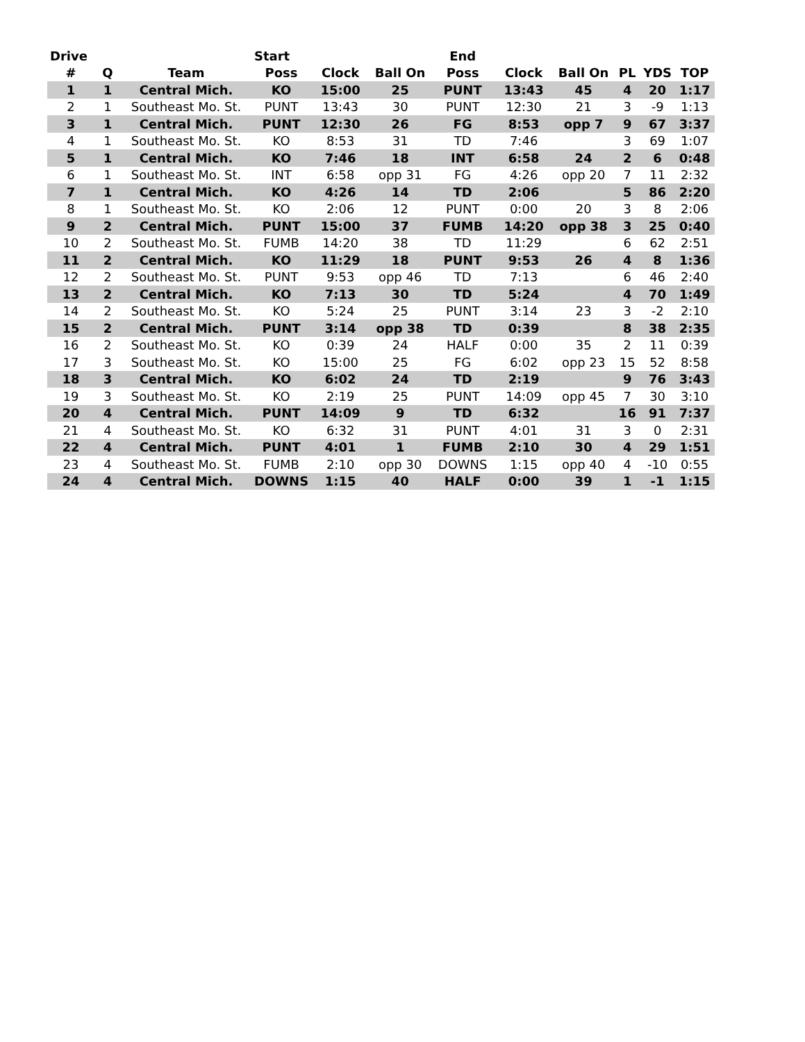| Drive | | | Start | | | End | | | | | |
| --- | --- | --- | --- | --- | --- | --- | --- | --- | --- | --- | --- |
| # | Q | Team | Poss | Clock | Ball On | Poss | Clock | Ball On | PL | YDS | TOP |
| 1 | 1 | Central Mich. | KO | 15:00 | 25 | PUNT | 13:43 | 45 | 4 | 20 | 1:17 |
| 2 | 1 | Southeast Mo. St. | PUNT | 13:43 | 30 | PUNT | 12:30 | 21 | 3 | -9 | 1:13 |
| 3 | 1 | Central Mich. | PUNT | 12:30 | 26 | FG | 8:53 | opp 7 | 9 | 67 | 3:37 |
| 4 | 1 | Southeast Mo. St. | KO | 8:53 | 31 | TD | 7:46 | | 3 | 69 | 1:07 |
| 5 | 1 | Central Mich. | KO | 7:46 | 18 | INT | 6:58 | 24 | 2 | 6 | 0:48 |
| 6 | 1 | Southeast Mo. St. | INT | 6:58 | opp 31 | FG | 4:26 | opp 20 | 7 | 11 | 2:32 |
| 7 | 1 | Central Mich. | KO | 4:26 | 14 | TD | 2:06 | | 5 | 86 | 2:20 |
| 8 | 1 | Southeast Mo. St. | KO | 2:06 | 12 | PUNT | 0:00 | 20 | 3 | 8 | 2:06 |
| 9 | 2 | Central Mich. | PUNT | 15:00 | 37 | FUMB | 14:20 | opp 38 | 3 | 25 | 0:40 |
| 10 | 2 | Southeast Mo. St. | FUMB | 14:20 | 38 | TD | 11:29 | | 6 | 62 | 2:51 |
| 11 | 2 | Central Mich. | KO | 11:29 | 18 | PUNT | 9:53 | 26 | 4 | 8 | 1:36 |
| 12 | 2 | Southeast Mo. St. | PUNT | 9:53 | opp 46 | TD | 7:13 | | 6 | 46 | 2:40 |
| 13 | 2 | Central Mich. | KO | 7:13 | 30 | TD | 5:24 | | 4 | 70 | 1:49 |
| 14 | 2 | Southeast Mo. St. | KO | 5:24 | 25 | PUNT | 3:14 | 23 | 3 | -2 | 2:10 |
| 15 | 2 | Central Mich. | PUNT | 3:14 | opp 38 | TD | 0:39 | | 8 | 38 | 2:35 |
| 16 | 2 | Southeast Mo. St. | KO | 0:39 | 24 | HALF | 0:00 | 35 | 2 | 11 | 0:39 |
| 17 | 3 | Southeast Mo. St. | KO | 15:00 | 25 | FG | 6:02 | opp 23 | 15 | 52 | 8:58 |
| 18 | 3 | Central Mich. | KO | 6:02 | 24 | TD | 2:19 | | 9 | 76 | 3:43 |
| 19 | 3 | Southeast Mo. St. | KO | 2:19 | 25 | PUNT | 14:09 | opp 45 | 7 | 30 | 3:10 |
| 20 | 4 | Central Mich. | PUNT | 14:09 | 9 | TD | 6:32 | | 16 | 91 | 7:37 |
| 21 | 4 | Southeast Mo. St. | KO | 6:32 | 31 | PUNT | 4:01 | 31 | 3 | 0 | 2:31 |
| 22 | 4 | Central Mich. | PUNT | 4:01 | 1 | FUMB | 2:10 | 30 | 4 | 29 | 1:51 |
| 23 | 4 | Southeast Mo. St. | FUMB | 2:10 | opp 30 | DOWNS | 1:15 | opp 40 | 4 | -10 | 0:55 |
| 24 | 4 | Central Mich. | DOWNS | 1:15 | 40 | HALF | 0:00 | 39 | 1 | -1 | 1:15 |